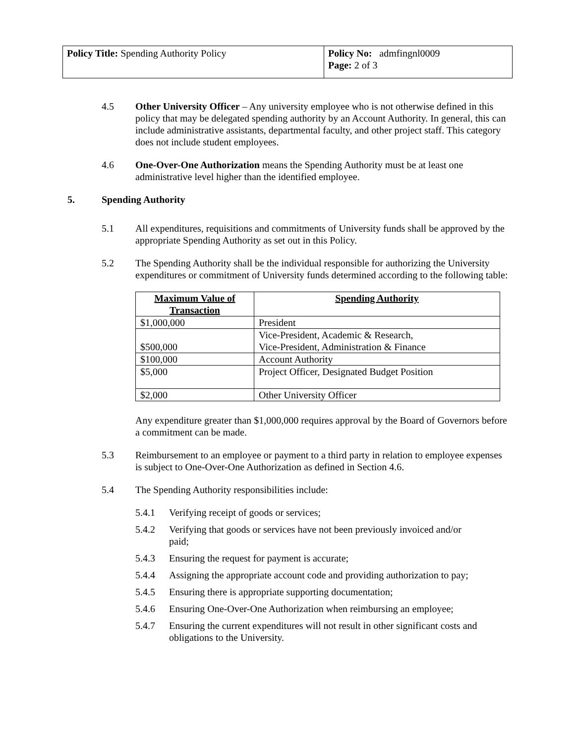| Policy Title: Spending Authority Policy | Policy No: admfingnl0009 Page: 2 of 3 |
4.5 Other University Officer – Any university employee who is not otherwise defined in this policy that may be delegated spending authority by an Account Authority. In general, this can include administrative assistants, departmental faculty, and other project staff. This category does not include student employees.
4.6 One-Over-One Authorization means the Spending Authority must be at least one administrative level higher than the identified employee.
5. Spending Authority
5.1 All expenditures, requisitions and commitments of University funds shall be approved by the appropriate Spending Authority as set out in this Policy.
5.2 The Spending Authority shall be the individual responsible for authorizing the University expenditures or commitment of University funds determined according to the following table:
| Maximum Value of Transaction | Spending Authority |
| --- | --- |
| $1,000,000 | President |
| $500,000 | Vice-President, Academic & Research, Vice-President, Administration & Finance |
| $100,000 | Account Authority |
| $5,000 | Project Officer, Designated Budget Position |
| $2,000 | Other University Officer |
Any expenditure greater than $1,000,000 requires approval by the Board of Governors before a commitment can be made.
5.3 Reimbursement to an employee or payment to a third party in relation to employee expenses is subject to One-Over-One Authorization as defined in Section 4.6.
5.4 The Spending Authority responsibilities include:
5.4.1 Verifying receipt of goods or services;
5.4.2 Verifying that goods or services have not been previously invoiced and/or paid;
5.4.3 Ensuring the request for payment is accurate;
5.4.4 Assigning the appropriate account code and providing authorization to pay;
5.4.5 Ensuring there is appropriate supporting documentation;
5.4.6 Ensuring One-Over-One Authorization when reimbursing an employee;
5.4.7 Ensuring the current expenditures will not result in other significant costs and obligations to the University.